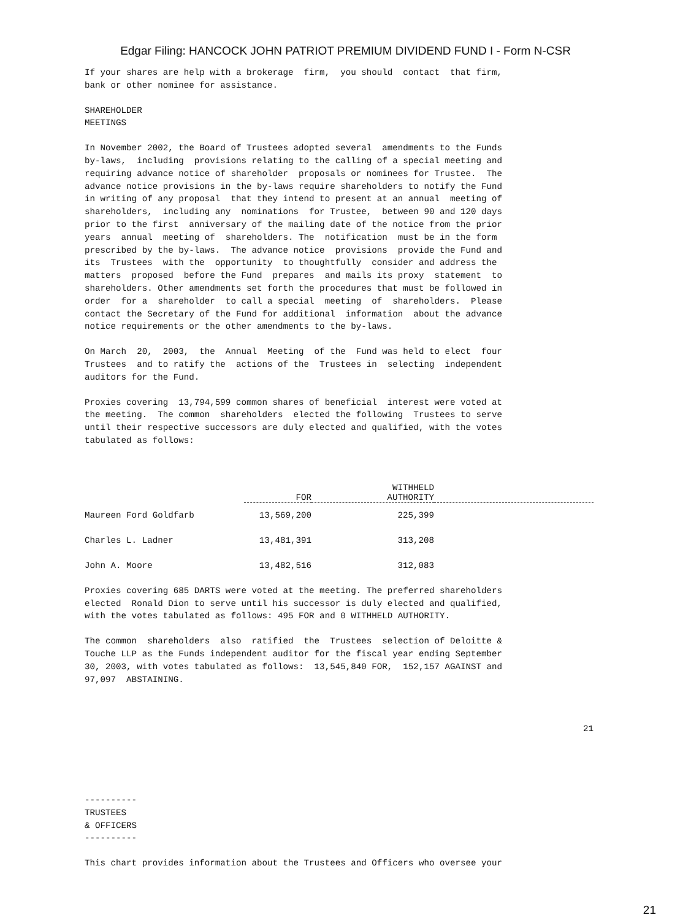Edgar Filing: HANCOCK JOHN PATRIOT PREMIUM DIVIDEND FUND I - Form N-CSR
If your shares are help with a brokerage firm, you should contact that firm, bank or other nominee for assistance.
SHAREHOLDER MEETINGS
In November 2002, the Board of Trustees adopted several amendments to the Funds by-laws, including provisions relating to the calling of a special meeting and requiring advance notice of shareholder proposals or nominees for Trustee. The advance notice provisions in the by-laws require shareholders to notify the Fund in writing of any proposal that they intend to present at an annual meeting of shareholders, including any nominations for Trustee, between 90 and 120 days prior to the first anniversary of the mailing date of the notice from the prior years annual meeting of shareholders. The notification must be in the form prescribed by the by-laws. The advance notice provisions provide the Fund and its Trustees with the opportunity to thoughtfully consider and address the matters proposed before the Fund prepares and mails its proxy statement to shareholders. Other amendments set forth the procedures that must be followed in order for a shareholder to call a special meeting of shareholders. Please contact the Secretary of the Fund for additional information about the advance notice requirements or the other amendments to the by-laws.
On March 20, 2003, the Annual Meeting of the Fund was held to elect four Trustees and to ratify the actions of the Trustees in selecting independent auditors for the Fund.
Proxies covering 13,794,599 common shares of beneficial interest were voted at the meeting. The common shareholders elected the following Trustees to serve until their respective successors are duly elected and qualified, with the votes tabulated as follows:
| | FOR | WITHHELD AUTHORITY | |
| --- | --- | --- | --- |
| Maureen Ford Goldfarb | 13,569,200 | 225,399 | |
| Charles L. Ladner | 13,481,391 | 313,208 | |
| John A. Moore | 13,482,516 | 312,083 | |
Proxies covering 685 DARTS were voted at the meeting. The preferred shareholders elected Ronald Dion to serve until his successor is duly elected and qualified, with the votes tabulated as follows: 495 FOR and 0 WITHHELD AUTHORITY.
The common shareholders also ratified the Trustees selection of Deloitte & Touche LLP as the Funds independent auditor for the fiscal year ending September 30, 2003, with votes tabulated as follows: 13,545,840 FOR, 152,157 AGAINST and 97,097 ABSTAINING.
21
---------- TRUSTEES & OFFICERS ----------
This chart provides information about the Trustees and Officers who oversee your
21